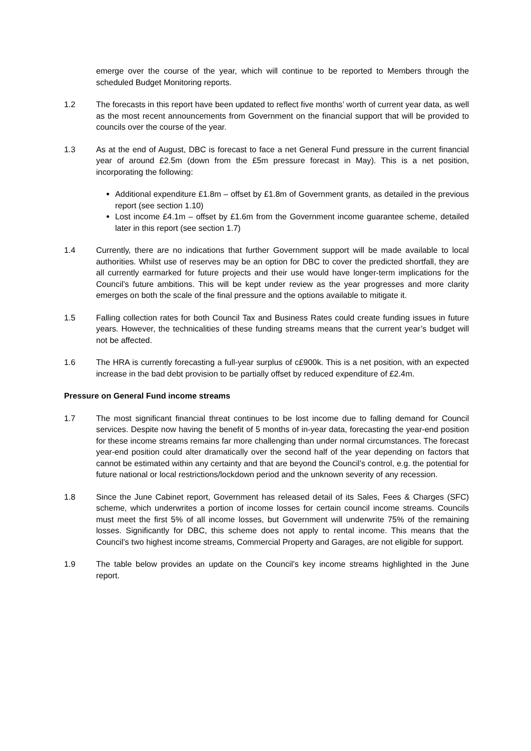emerge over the course of the year, which will continue to be reported to Members through the scheduled Budget Monitoring reports.
1.2 The forecasts in this report have been updated to reflect five months’ worth of current year data, as well as the most recent announcements from Government on the financial support that will be provided to councils over the course of the year.
1.3 As at the end of August, DBC is forecast to face a net General Fund pressure in the current financial year of around £2.5m (down from the £5m pressure forecast in May). This is a net position, incorporating the following:
Additional expenditure £1.8m – offset by £1.8m of Government grants, as detailed in the previous report (see section 1.10)
Lost income £4.1m – offset by £1.6m from the Government income guarantee scheme, detailed later in this report (see section 1.7)
1.4 Currently, there are no indications that further Government support will be made available to local authorities. Whilst use of reserves may be an option for DBC to cover the predicted shortfall, they are all currently earmarked for future projects and their use would have longer-term implications for the Council’s future ambitions. This will be kept under review as the year progresses and more clarity emerges on both the scale of the final pressure and the options available to mitigate it.
1.5 Falling collection rates for both Council Tax and Business Rates could create funding issues in future years. However, the technicalities of these funding streams means that the current year’s budget will not be affected.
1.6 The HRA is currently forecasting a full-year surplus of c£900k. This is a net position, with an expected increase in the bad debt provision to be partially offset by reduced expenditure of £2.4m.
Pressure on General Fund income streams
1.7 The most significant financial threat continues to be lost income due to falling demand for Council services. Despite now having the benefit of 5 months of in-year data, forecasting the year-end position for these income streams remains far more challenging than under normal circumstances. The forecast year-end position could alter dramatically over the second half of the year depending on factors that cannot be estimated within any certainty and that are beyond the Council’s control, e.g. the potential for future national or local restrictions/lockdown period and the unknown severity of any recession.
1.8 Since the June Cabinet report, Government has released detail of its Sales, Fees & Charges (SFC) scheme, which underwrites a portion of income losses for certain council income streams. Councils must meet the first 5% of all income losses, but Government will underwrite 75% of the remaining losses. Significantly for DBC, this scheme does not apply to rental income. This means that the Council’s two highest income streams, Commercial Property and Garages, are not eligible for support.
1.9 The table below provides an update on the Council’s key income streams highlighted in the June report.